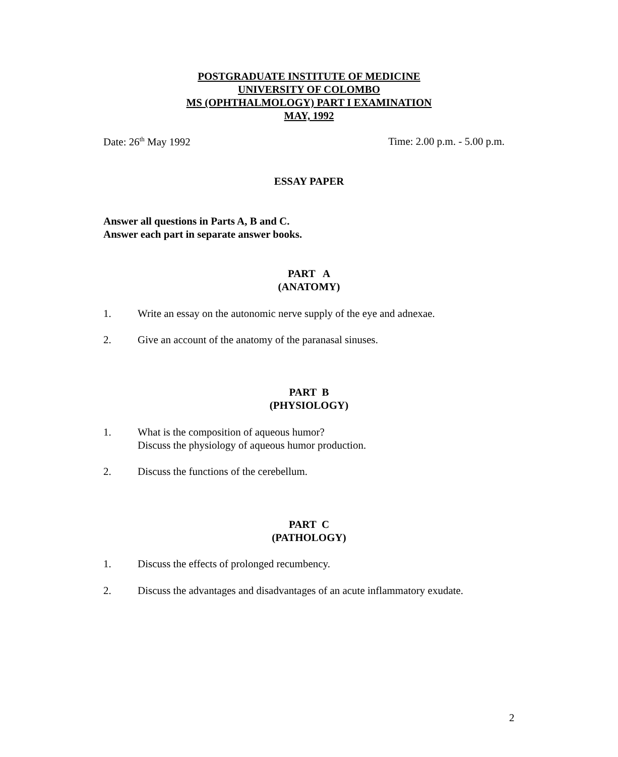POSTGRADUATE INSTITUTE OF MEDICINE
UNIVERSITY OF COLOMBO
MS (OPHTHALMOLOGY) PART I EXAMINATION
MAY, 1992
Date: 26<sup>th</sup> May 1992 Time: 2.00 p.m. - 5.00 p.m.
ESSAY PAPER
Answer all questions in Parts A, B and C.
Answer each part in separate answer books.
PART A
(ANATOMY)
1. Write an essay on the autonomic nerve supply of the eye and adnexae.
2. Give an account of the anatomy of the paranasal sinuses.
PART B
(PHYSIOLOGY)
1. What is the composition of aqueous humor?
Discuss the physiology of aqueous humor production.
2. Discuss the functions of the cerebellum.
PART C
(PATHOLOGY)
1. Discuss the effects of prolonged recumbency.
2. Discuss the advantages and disadvantages of an acute inflammatory exudate.
2